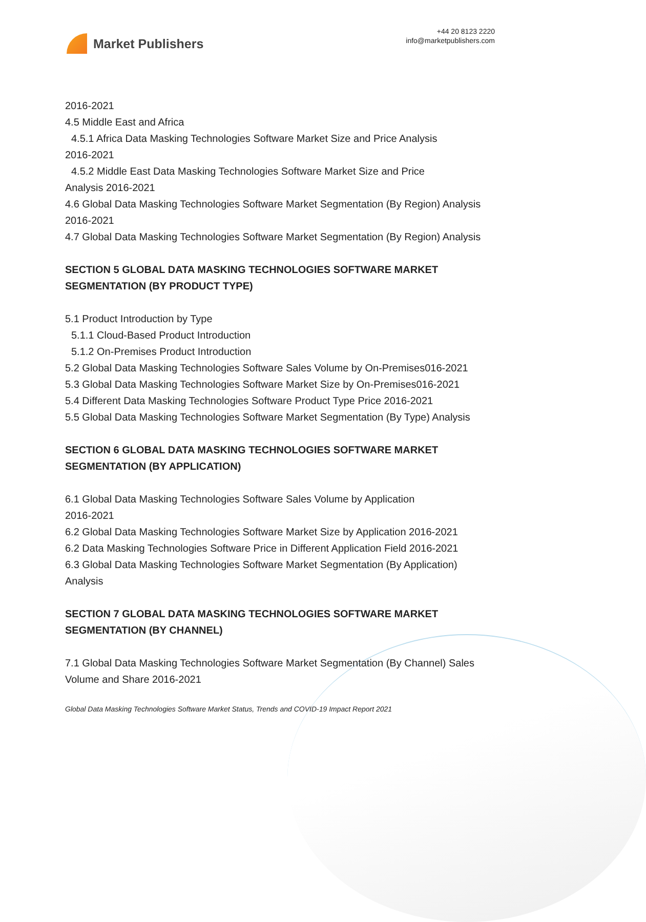Market Publishers
+44 20 8123 2220
info@marketpublishers.com
2016-2021
4.5 Middle East and Africa
4.5.1 Africa Data Masking Technologies Software Market Size and Price Analysis
2016-2021
4.5.2 Middle East Data Masking Technologies Software Market Size and Price
Analysis 2016-2021
4.6 Global Data Masking Technologies Software Market Segmentation (By Region) Analysis 2016-2021
4.7 Global Data Masking Technologies Software Market Segmentation (By Region) Analysis
SECTION 5 GLOBAL DATA MASKING TECHNOLOGIES SOFTWARE MARKET SEGMENTATION (BY PRODUCT TYPE)
5.1 Product Introduction by Type
5.1.1 Cloud-Based Product Introduction
5.1.2 On-Premises Product Introduction
5.2 Global Data Masking Technologies Software Sales Volume by On-Premises016-2021
5.3 Global Data Masking Technologies Software Market Size by On-Premises016-2021
5.4 Different Data Masking Technologies Software Product Type Price 2016-2021
5.5 Global Data Masking Technologies Software Market Segmentation (By Type) Analysis
SECTION 6 GLOBAL DATA MASKING TECHNOLOGIES SOFTWARE MARKET SEGMENTATION (BY APPLICATION)
6.1 Global Data Masking Technologies Software Sales Volume by Application
2016-2021
6.2 Global Data Masking Technologies Software Market Size by Application 2016-2021
6.2 Data Masking Technologies Software Price in Different Application Field 2016-2021
6.3 Global Data Masking Technologies Software Market Segmentation (By Application) Analysis
SECTION 7 GLOBAL DATA MASKING TECHNOLOGIES SOFTWARE MARKET SEGMENTATION (BY CHANNEL)
7.1 Global Data Masking Technologies Software Market Segmentation (By Channel) Sales Volume and Share 2016-2021
Global Data Masking Technologies Software Market Status, Trends and COVID-19 Impact Report 2021